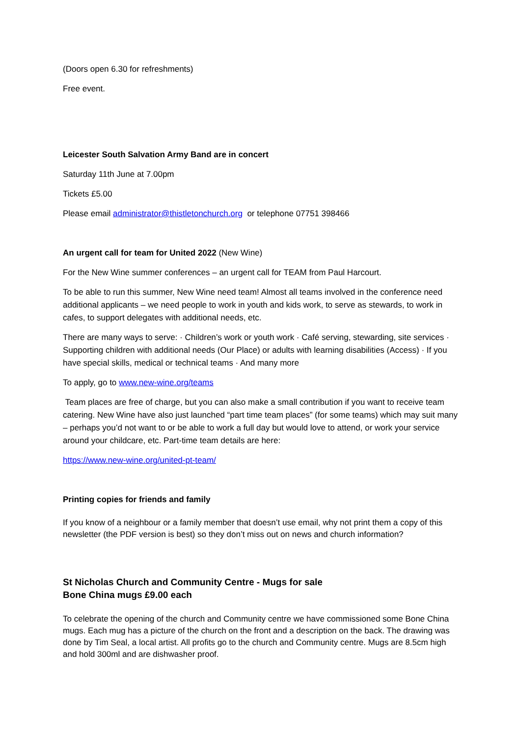(Doors open 6.30 for refreshments)
Free event.
Leicester South Salvation Army Band are in concert
Saturday 11th June at 7.00pm
Tickets £5.00
Please email administrator@thistletonchurch.org or telephone 07751 398466
An urgent call for team for United 2022 (New Wine)
For the New Wine summer conferences – an urgent call for TEAM from Paul Harcourt.
To be able to run this summer, New Wine need team! Almost all teams involved in the conference need additional applicants – we need people to work in youth and kids work, to serve as stewards, to work in cafes, to support delegates with additional needs, etc.
There are many ways to serve: · Children’s work or youth work · Café serving, stewarding, site services · Supporting children with additional needs (Our Place) or adults with learning disabilities (Access) · If you have special skills, medical or technical teams · And many more
To apply, go to www.new-wine.org/teams
Team places are free of charge, but you can also make a small contribution if you want to receive team catering. New Wine have also just launched “part time team places” (for some teams) which may suit many – perhaps you’d not want to or be able to work a full day but would love to attend, or work your service around your childcare, etc. Part-time team details are here:
https://www.new-wine.org/united-pt-team/
Printing copies for friends and family
If you know of a neighbour or a family member that doesn’t use email, why not print them a copy of this newsletter (the PDF version is best) so they don’t miss out on news and church information?
St Nicholas Church and Community Centre - Mugs for sale
Bone China mugs £9.00 each
To celebrate the opening of the church and Community centre we have commissioned some Bone China mugs. Each mug has a picture of the church on the front and a description on the back. The drawing was done by Tim Seal, a local artist. All profits go to the church and Community centre. Mugs are 8.5cm high and hold 300ml and are dishwasher proof.